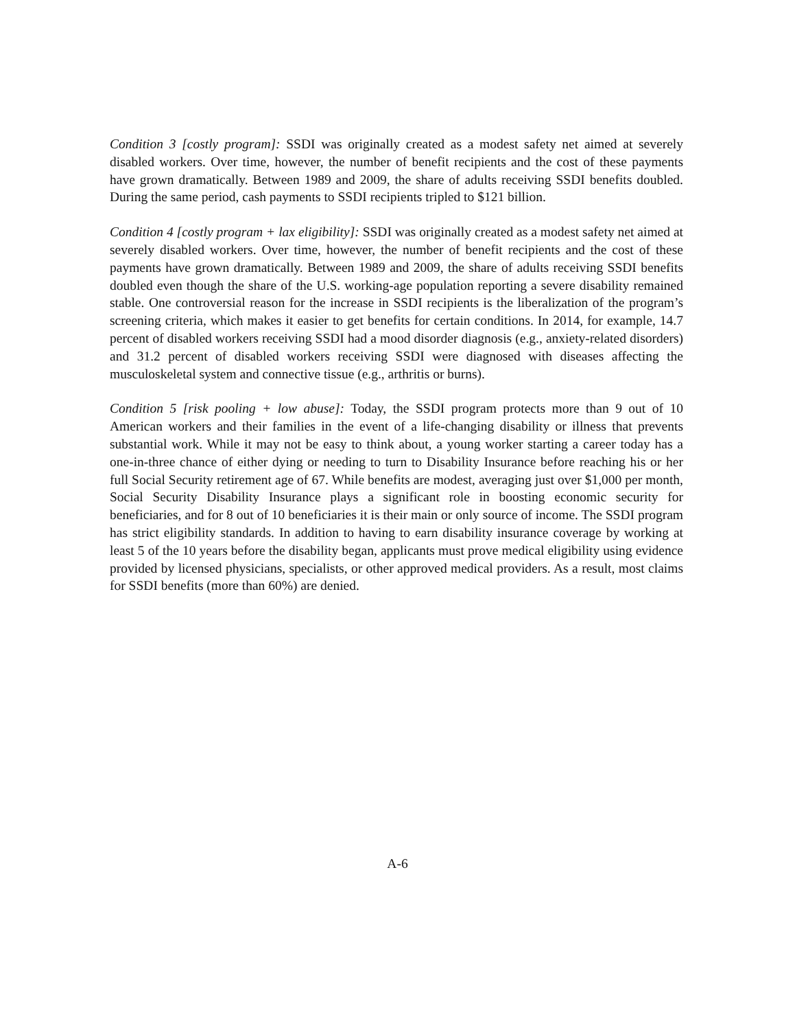Condition 3 [costly program]: SSDI was originally created as a modest safety net aimed at severely disabled workers. Over time, however, the number of benefit recipients and the cost of these payments have grown dramatically. Between 1989 and 2009, the share of adults receiving SSDI benefits doubled. During the same period, cash payments to SSDI recipients tripled to $121 billion.
Condition 4 [costly program + lax eligibility]: SSDI was originally created as a modest safety net aimed at severely disabled workers. Over time, however, the number of benefit recipients and the cost of these payments have grown dramatically. Between 1989 and 2009, the share of adults receiving SSDI benefits doubled even though the share of the U.S. working-age population reporting a severe disability remained stable. One controversial reason for the increase in SSDI recipients is the liberalization of the program’s screening criteria, which makes it easier to get benefits for certain conditions. In 2014, for example, 14.7 percent of disabled workers receiving SSDI had a mood disorder diagnosis (e.g., anxiety-related disorders) and 31.2 percent of disabled workers receiving SSDI were diagnosed with diseases affecting the musculoskeletal system and connective tissue (e.g., arthritis or burns).
Condition 5 [risk pooling + low abuse]: Today, the SSDI program protects more than 9 out of 10 American workers and their families in the event of a life-changing disability or illness that prevents substantial work. While it may not be easy to think about, a young worker starting a career today has a one-in-three chance of either dying or needing to turn to Disability Insurance before reaching his or her full Social Security retirement age of 67. While benefits are modest, averaging just over $1,000 per month, Social Security Disability Insurance plays a significant role in boosting economic security for beneficiaries, and for 8 out of 10 beneficiaries it is their main or only source of income. The SSDI program has strict eligibility standards. In addition to having to earn disability insurance coverage by working at least 5 of the 10 years before the disability began, applicants must prove medical eligibility using evidence provided by licensed physicians, specialists, or other approved medical providers. As a result, most claims for SSDI benefits (more than 60%) are denied.
A-6